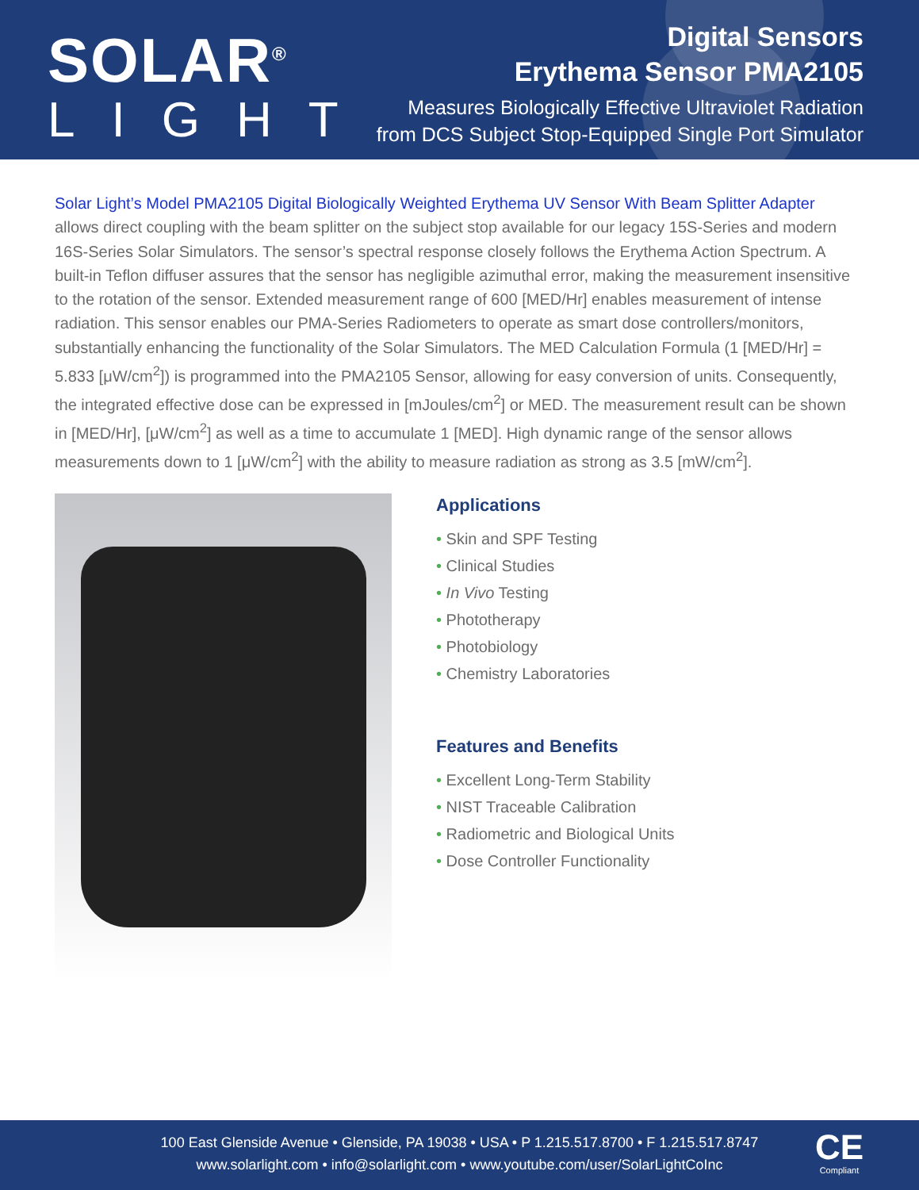SOLAR<sup>®</sup>
LIGHT
Digital Sensors
Erythema Sensor PMA2105
Measures Biologically Effective Ultraviolet Radiation
from DCS Subject Stop-Equipped Single Port Simulator
Solar Light’s Model PMA2105 Digital Biologically Weighted Erythema UV Sensor With Beam Splitter Adapter allows direct coupling with the beam splitter on the subject stop available for our legacy 15S-Series and modern 16S-Series Solar Simulators. The sensor’s spectral response closely follows the Erythema Action Spectrum. A built-in Teflon diffuser assures that the sensor has negligible azimuthal error, making the measurement insensitive to the rotation of the sensor. Extended measurement range of 600 [MED/Hr] enables measurement of intense radiation. This sensor enables our PMA-Series Radiometers to operate as smart dose controllers/monitors, substantially enhancing the functionality of the Solar Simulators. The MED Calculation Formula (1 [MED/Hr] = 5.833 [μW/cm<sup>2</sup>]) is programmed into the PMA2105 Sensor, allowing for easy conversion of units. Consequently, the integrated effective dose can be expressed in [mJoules/cm<sup>2</sup>] or MED. The measurement result can be shown in [MED/Hr], [μW/cm<sup>2</sup>] as well as a time to accumulate 1 [MED]. High dynamic range of the sensor allows measurements down to 1 [μW/cm<sup>2</sup>] with the ability to measure radiation as strong as 3.5 [mW/cm<sup>2</sup>].
Applications
• Skin and SPF Testing
• Clinical Studies
• In Vivo Testing
• Phototherapy
• Photobiology
• Chemistry Laboratories
Features and Benefits
• Excellent Long-Term Stability
• NIST Traceable Calibration
• Radiometric and Biological Units
• Dose Controller Functionality
100 East Glenside Avenue • Glenside, PA 19038 • USA • P 1.215.517.8700 • F 1.215.517.8747
www.solarlight.com • info@solarlight.com • www.youtube.com/user/SolarLightCoInc
CE
Compliant